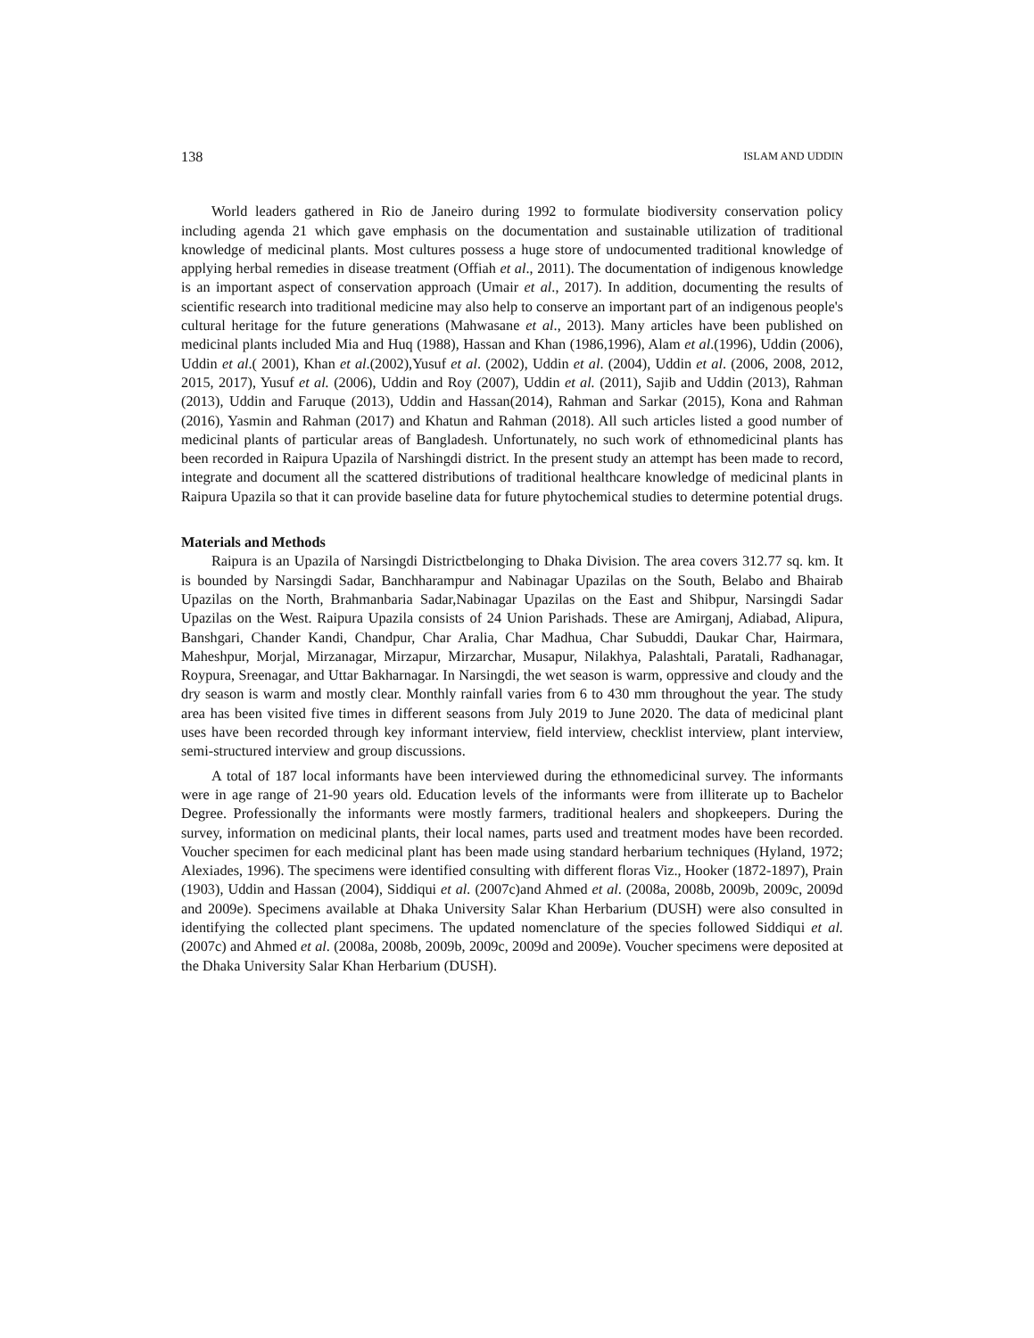138 ISLAM AND UDDIN
World leaders gathered in Rio de Janeiro during 1992 to formulate biodiversity conservation policy including agenda 21 which gave emphasis on the documentation and sustainable utilization of traditional knowledge of medicinal plants. Most cultures possess a huge store of undocumented traditional knowledge of applying herbal remedies in disease treatment (Offiah et al., 2011). The documentation of indigenous knowledge is an important aspect of conservation approach (Umair et al., 2017). In addition, documenting the results of scientific research into traditional medicine may also help to conserve an important part of an indigenous people's cultural heritage for the future generations (Mahwasane et al., 2013). Many articles have been published on medicinal plants included Mia and Huq (1988), Hassan and Khan (1986,1996), Alam et al.(1996), Uddin (2006), Uddin et al.( 2001), Khan et al.(2002),Yusuf et al. (2002), Uddin et al. (2004), Uddin et al. (2006, 2008, 2012, 2015, 2017), Yusuf et al. (2006), Uddin and Roy (2007), Uddin et al. (2011), Sajib and Uddin (2013), Rahman (2013), Uddin and Faruque (2013), Uddin and Hassan(2014), Rahman and Sarkar (2015), Kona and Rahman (2016), Yasmin and Rahman (2017) and Khatun and Rahman (2018). All such articles listed a good number of medicinal plants of particular areas of Bangladesh. Unfortunately, no such work of ethnomedicinal plants has been recorded in Raipura Upazila of Narshingdi district. In the present study an attempt has been made to record, integrate and document all the scattered distributions of traditional healthcare knowledge of medicinal plants in Raipura Upazila so that it can provide baseline data for future phytochemical studies to determine potential drugs.
Materials and Methods
Raipura is an Upazila of Narsingdi Districtbelonging to Dhaka Division. The area covers 312.77 sq. km. It is bounded by Narsingdi Sadar, Banchharampur and Nabinagar Upazilas on the South, Belabo and Bhairab Upazilas on the North, Brahmanbaria Sadar,Nabinagar Upazilas on the East and Shibpur, Narsingdi Sadar Upazilas on the West. Raipura Upazila consists of 24 Union Parishads. These are Amirganj, Adiabad, Alipura, Banshgari, Chander Kandi, Chandpur, Char Aralia, Char Madhua, Char Subuddi, Daukar Char, Hairmara, Maheshpur, Morjal, Mirzanagar, Mirzapur, Mirzarchar, Musapur, Nilakhya, Palashtali, Paratali, Radhanagar, Roypura, Sreenagar, and Uttar Bakharnagar. In Narsingdi, the wet season is warm, oppressive and cloudy and the dry season is warm and mostly clear. Monthly rainfall varies from 6 to 430 mm throughout the year. The study area has been visited five times in different seasons from July 2019 to June 2020. The data of medicinal plant uses have been recorded through key informant interview, field interview, checklist interview, plant interview, semi-structured interview and group discussions.
A total of 187 local informants have been interviewed during the ethnomedicinal survey. The informants were in age range of 21-90 years old. Education levels of the informants were from illiterate up to Bachelor Degree. Professionally the informants were mostly farmers, traditional healers and shopkeepers. During the survey, information on medicinal plants, their local names, parts used and treatment modes have been recorded. Voucher specimen for each medicinal plant has been made using standard herbarium techniques (Hyland, 1972; Alexiades, 1996). The specimens were identified consulting with different floras Viz., Hooker (1872-1897), Prain (1903), Uddin and Hassan (2004), Siddiqui et al. (2007c)and Ahmed et al. (2008a, 2008b, 2009b, 2009c, 2009d and 2009e). Specimens available at Dhaka University Salar Khan Herbarium (DUSH) were also consulted in identifying the collected plant specimens. The updated nomenclature of the species followed Siddiqui et al. (2007c) and Ahmed et al. (2008a, 2008b, 2009b, 2009c, 2009d and 2009e). Voucher specimens were deposited at the Dhaka University Salar Khan Herbarium (DUSH).